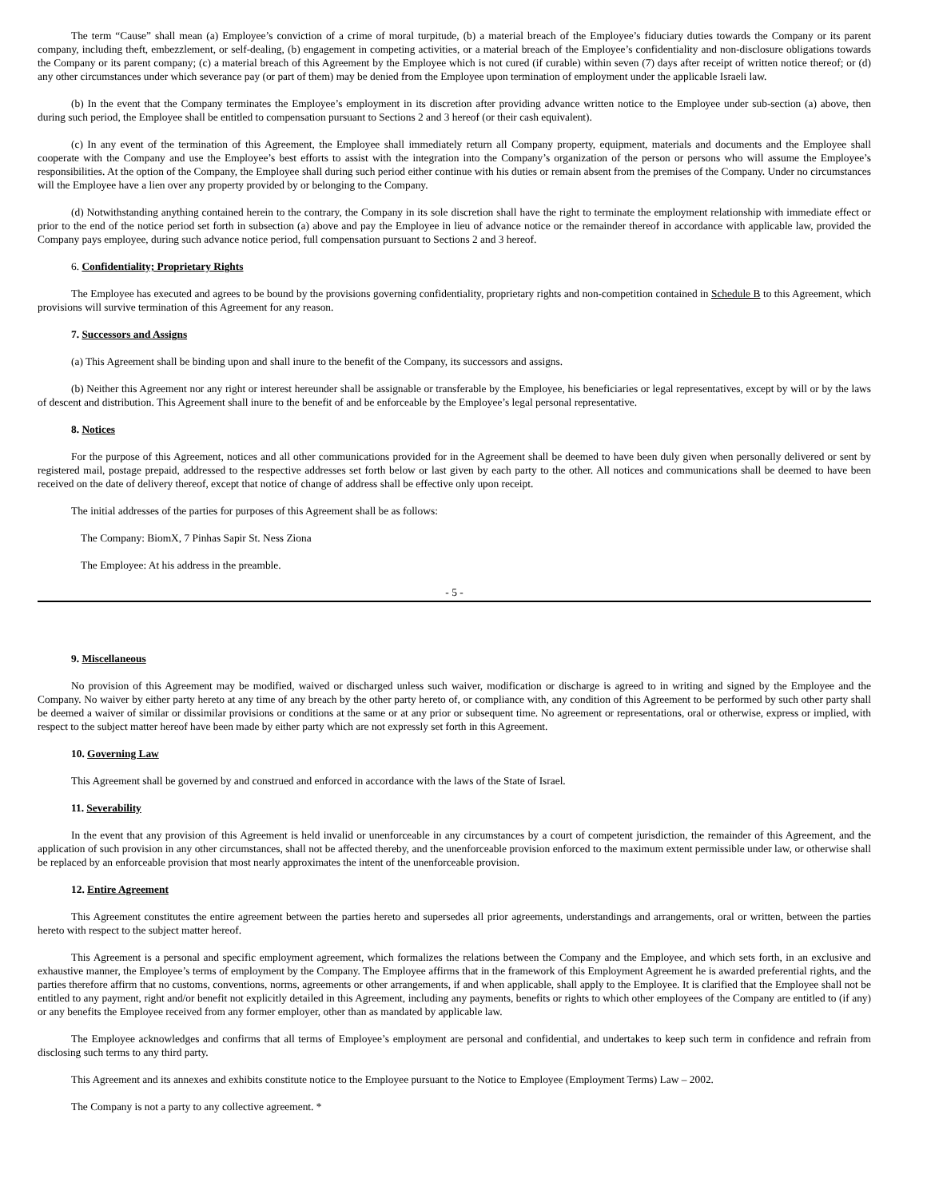The term “Cause” shall mean (a) Employee’s conviction of a crime of moral turpitude, (b) a material breach of the Employee’s fiduciary duties towards the Company or its parent company, including theft, embezzlement, or self-dealing, (b) engagement in competing activities, or a material breach of the Employee’s confidentiality and non-disclosure obligations towards the Company or its parent company; (c) a material breach of this Agreement by the Employee which is not cured (if curable) within seven (7) days after receipt of written notice thereof; or (d) any other circumstances under which severance pay (or part of them) may be denied from the Employee upon termination of employment under the applicable Israeli law.
(b) In the event that the Company terminates the Employee’s employment in its discretion after providing advance written notice to the Employee under sub-section (a) above, then during such period, the Employee shall be entitled to compensation pursuant to Sections 2 and 3 hereof (or their cash equivalent).
(c) In any event of the termination of this Agreement, the Employee shall immediately return all Company property, equipment, materials and documents and the Employee shall cooperate with the Company and use the Employee’s best efforts to assist with the integration into the Company’s organization of the person or persons who will assume the Employee’s responsibilities. At the option of the Company, the Employee shall during such period either continue with his duties or remain absent from the premises of the Company. Under no circumstances will the Employee have a lien over any property provided by or belonging to the Company.
(d) Notwithstanding anything contained herein to the contrary, the Company in its sole discretion shall have the right to terminate the employment relationship with immediate effect or prior to the end of the notice period set forth in subsection (a) above and pay the Employee in lieu of advance notice or the remainder thereof in accordance with applicable law, provided the Company pays employee, during such advance notice period, full compensation pursuant to Sections 2 and 3 hereof.
6. Confidentiality; Proprietary Rights
The Employee has executed and agrees to be bound by the provisions governing confidentiality, proprietary rights and non-competition contained in Schedule B to this Agreement, which provisions will survive termination of this Agreement for any reason.
7. Successors and Assigns
(a) This Agreement shall be binding upon and shall inure to the benefit of the Company, its successors and assigns.
(b) Neither this Agreement nor any right or interest hereunder shall be assignable or transferable by the Employee, his beneficiaries or legal representatives, except by will or by the laws of descent and distribution. This Agreement shall inure to the benefit of and be enforceable by the Employee’s legal personal representative.
8. Notices
For the purpose of this Agreement, notices and all other communications provided for in the Agreement shall be deemed to have been duly given when personally delivered or sent by registered mail, postage prepaid, addressed to the respective addresses set forth below or last given by each party to the other. All notices and communications shall be deemed to have been received on the date of delivery thereof, except that notice of change of address shall be effective only upon receipt.
The initial addresses of the parties for purposes of this Agreement shall be as follows:
The Company: BiomX, 7 Pinhas Sapir St. Ness Ziona
The Employee: At his address in the preamble.
- 5 -
9. Miscellaneous
No provision of this Agreement may be modified, waived or discharged unless such waiver, modification or discharge is agreed to in writing and signed by the Employee and the Company. No waiver by either party hereto at any time of any breach by the other party hereto of, or compliance with, any condition of this Agreement to be performed by such other party shall be deemed a waiver of similar or dissimilar provisions or conditions at the same or at any prior or subsequent time. No agreement or representations, oral or otherwise, express or implied, with respect to the subject matter hereof have been made by either party which are not expressly set forth in this Agreement.
10. Governing Law
This Agreement shall be governed by and construed and enforced in accordance with the laws of the State of Israel.
11. Severability
In the event that any provision of this Agreement is held invalid or unenforceable in any circumstances by a court of competent jurisdiction, the remainder of this Agreement, and the application of such provision in any other circumstances, shall not be affected thereby, and the unenforceable provision enforced to the maximum extent permissible under law, or otherwise shall be replaced by an enforceable provision that most nearly approximates the intent of the unenforceable provision.
12. Entire Agreement
This Agreement constitutes the entire agreement between the parties hereto and supersedes all prior agreements, understandings and arrangements, oral or written, between the parties hereto with respect to the subject matter hereof.
This Agreement is a personal and specific employment agreement, which formalizes the relations between the Company and the Employee, and which sets forth, in an exclusive and exhaustive manner, the Employee’s terms of employment by the Company. The Employee affirms that in the framework of this Employment Agreement he is awarded preferential rights, and the parties therefore affirm that no customs, conventions, norms, agreements or other arrangements, if and when applicable, shall apply to the Employee. It is clarified that the Employee shall not be entitled to any payment, right and/or benefit not explicitly detailed in this Agreement, including any payments, benefits or rights to which other employees of the Company are entitled to (if any) or any benefits the Employee received from any former employer, other than as mandated by applicable law.
The Employee acknowledges and confirms that all terms of Employee’s employment are personal and confidential, and undertakes to keep such term in confidence and refrain from disclosing such terms to any third party.
This Agreement and its annexes and exhibits constitute notice to the Employee pursuant to the Notice to Employee (Employment Terms) Law – 2002.
The Company is not a party to any collective agreement. *